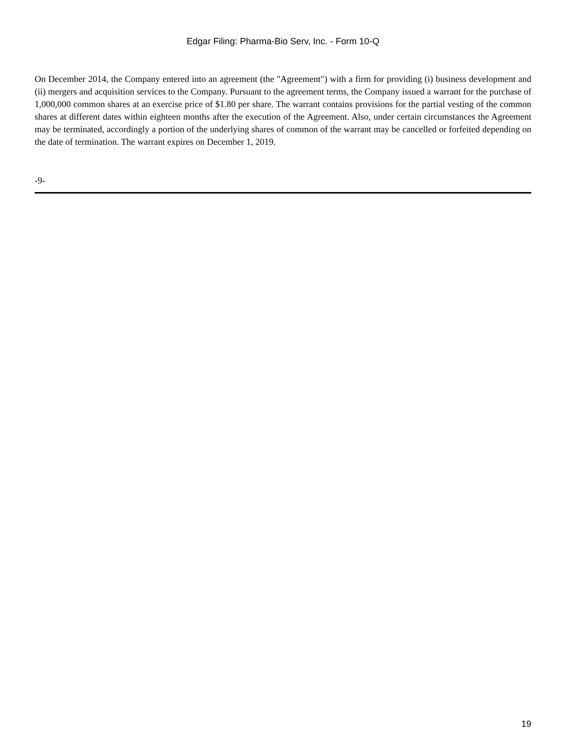Edgar Filing: Pharma-Bio Serv, Inc. - Form 10-Q
On December 2014, the Company entered into an agreement (the "Agreement") with a firm for providing (i) business development and (ii) mergers and acquisition services to the Company. Pursuant to the agreement terms, the Company issued a warrant for the purchase of 1,000,000 common shares at an exercise price of $1.80 per share. The warrant contains provisions for the partial vesting of the common shares at different dates within eighteen months after the execution of the Agreement. Also, under certain circumstances the Agreement may be terminated, accordingly a portion of the underlying shares of common of the warrant may be cancelled or forfeited depending on the date of termination. The warrant expires on December 1, 2019.
-9-
19